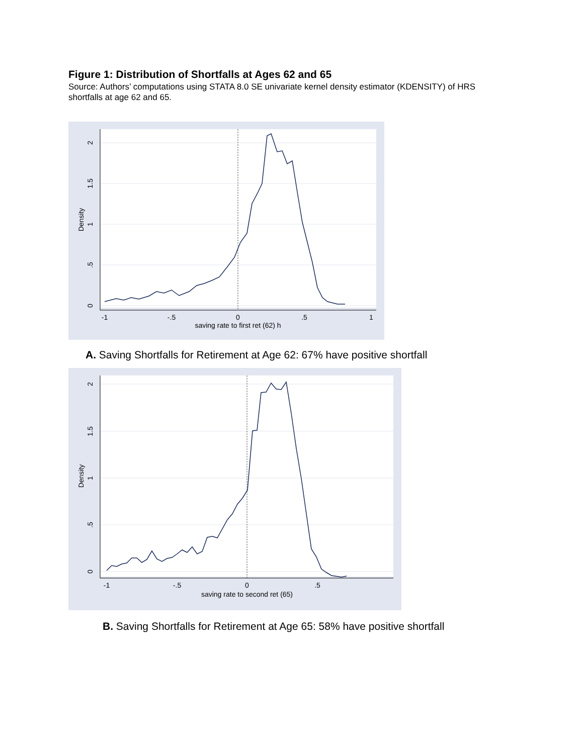Figure 1: Distribution of Shortfalls at Ages 62 and 65
Source: Authors’ computations using STATA 8.0 SE univariate kernel density estimator (KDENSITY) of HRS shortfalls at age 62 and 65.
2
1.5
1
.5
0
Density
-1
-.5
0
.5
1
saving rate to first ret (62) h
A. Saving Shortfalls for Retirement at Age 62: 67% have positive shortfall
2
1.5
1
.5
0
Density
-1
-.5
0
.5
saving rate to second ret (65)
B. Saving Shortfalls for Retirement at Age 65: 58% have positive shortfall